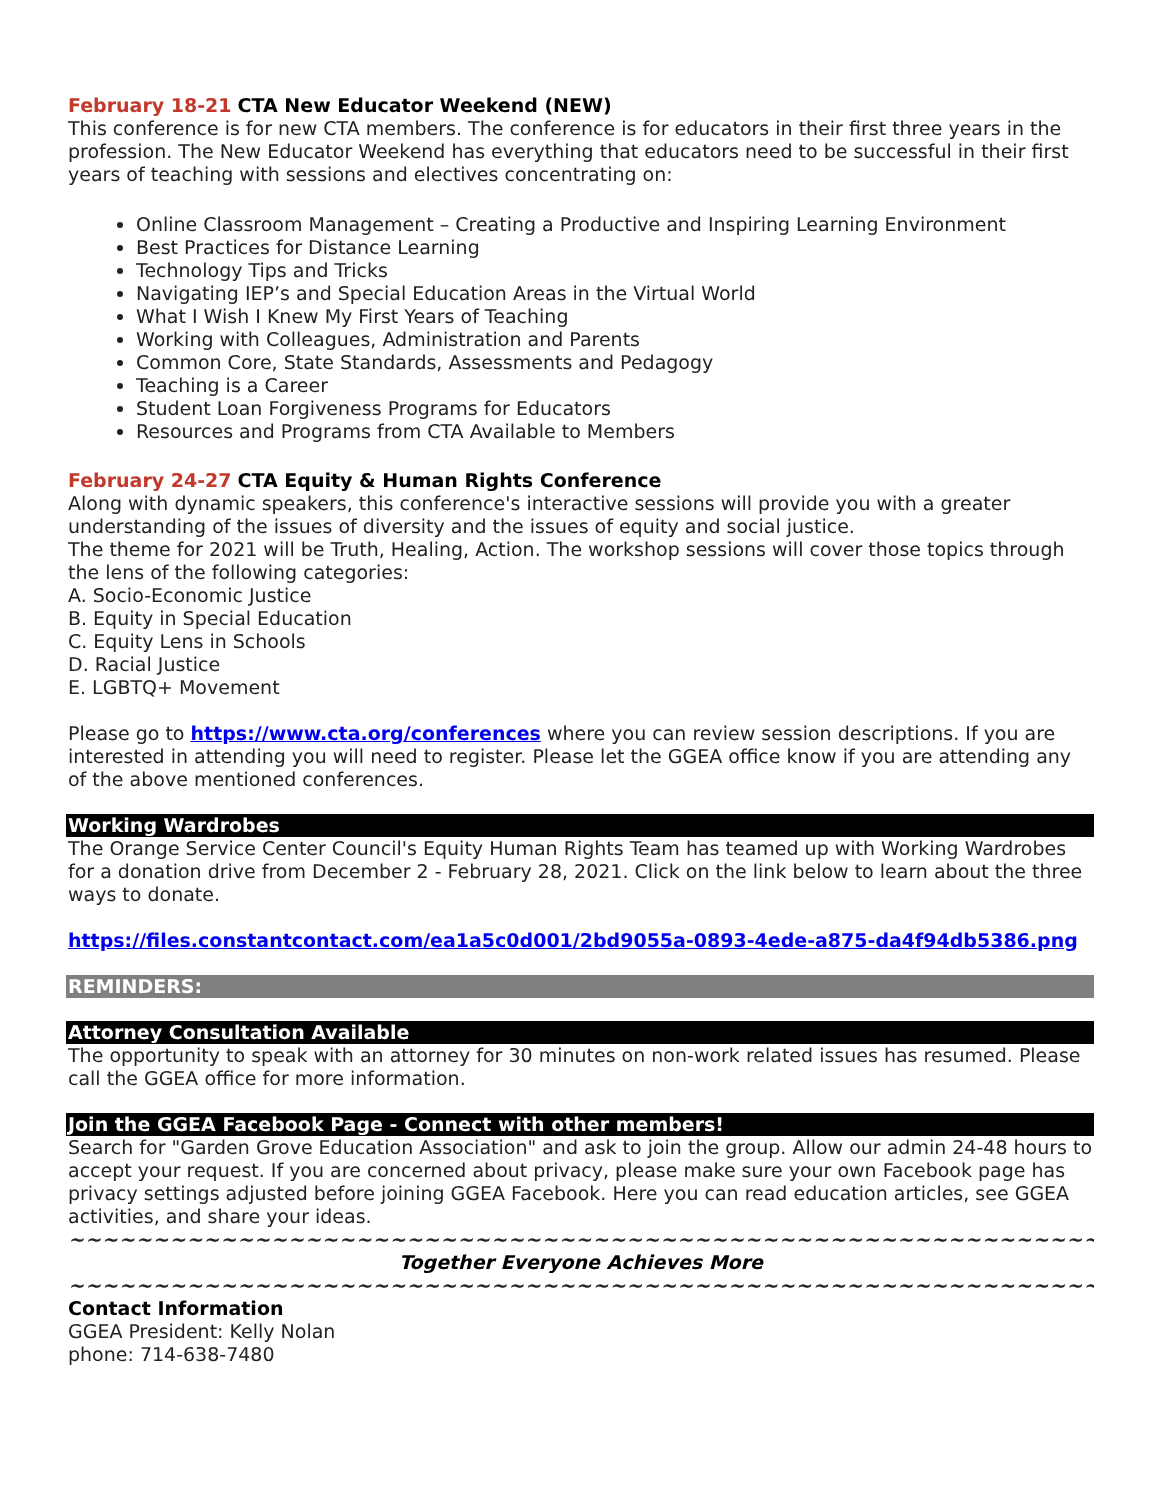February 18-21 CTA New Educator Weekend (NEW)
This conference is for new CTA members. The conference is for educators in their first three years in the profession. The New Educator Weekend has everything that educators need to be successful in their first years of teaching with sessions and electives concentrating on:
Online Classroom Management – Creating a Productive and Inspiring Learning Environment
Best Practices for Distance Learning
Technology Tips and Tricks
Navigating IEP’s and Special Education Areas in the Virtual World
What I Wish I Knew My First Years of Teaching
Working with Colleagues, Administration and Parents
Common Core, State Standards, Assessments and Pedagogy
Teaching is a Career
Student Loan Forgiveness Programs for Educators
Resources and Programs from CTA Available to Members
February 24-27 CTA Equity & Human Rights Conference
Along with dynamic speakers, this conference's interactive sessions will provide you with a greater understanding of the issues of diversity and the issues of equity and social justice.
The theme for 2021 will be Truth, Healing, Action. The workshop sessions will cover those topics through the lens of the following categories:
A. Socio-Economic Justice
B. Equity in Special Education
C. Equity Lens in Schools
D. Racial Justice
E. LGBTQ+ Movement
Please go to https://www.cta.org/conferences where you can review session descriptions. If you are interested in attending you will need to register. Please let the GGEA office know if you are attending any of the above mentioned conferences.
Working Wardrobes
The Orange Service Center Council's Equity Human Rights Team has teamed up with Working Wardrobes for a donation drive from December 2 - February 28, 2021. Click on the link below to learn about the three ways to donate.
https://files.constantcontact.com/ea1a5c0d001/2bd9055a-0893-4ede-a875-da4f94db5386.png
REMINDERS:
Attorney Consultation Available
The opportunity to speak with an attorney for 30 minutes on non-work related issues has resumed. Please call the GGEA office for more information.
Join the GGEA Facebook Page - Connect with other members!
Search for "Garden Grove Education Association" and ask to join the group. Allow our admin 24-48 hours to accept your request. If you are concerned about privacy, please make sure your own Facebook page has privacy settings adjusted before joining GGEA Facebook. Here you can read education articles, see GGEA activities, and share your ideas.
~~~~~~~~~~~~~~~~~~~~~~~~~~~~~~~~~~~~~~~~~~~~~~~~~~~~~~~~~~~~~~~~~~~~~~
Together Everyone Achieves More
~~~~~~~~~~~~~~~~~~~~~~~~~~~~~~~~~~~~~~~~~~~~~~~~~~~~~~~~~~~~~~~~~~~~~~
Contact Information
GGEA President: Kelly Nolan
phone: 714-638-7480